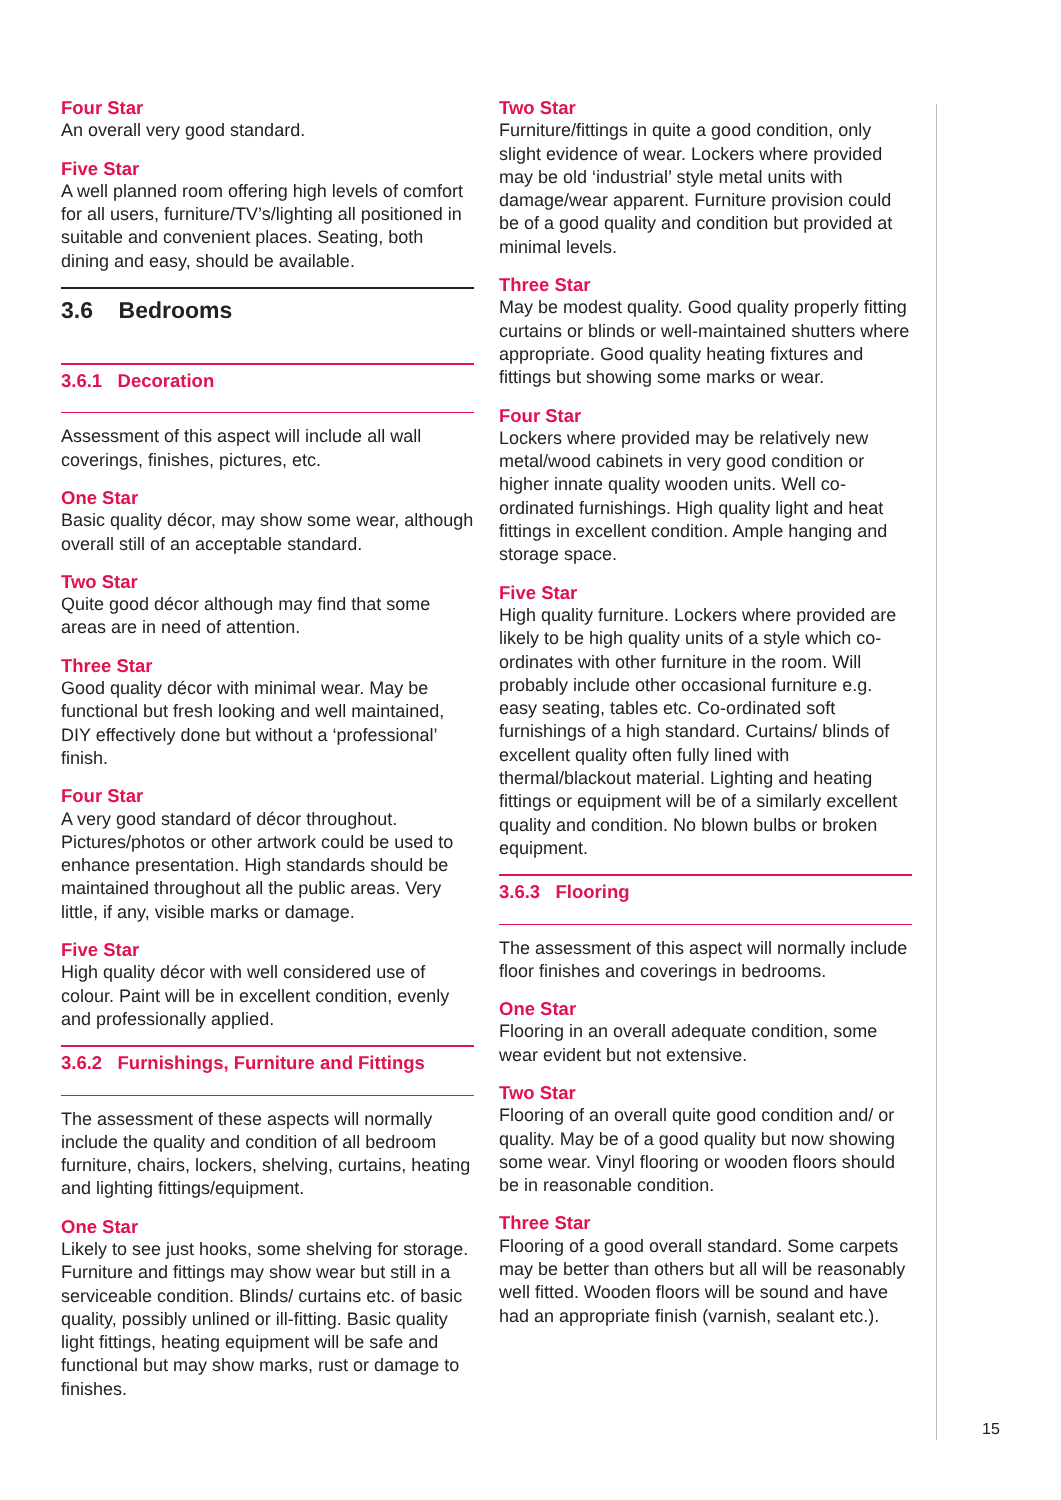Four Star
An overall very good standard.
Five Star
A well planned room offering high levels of comfort for all users, furniture/TV’s/lighting all positioned in suitable and convenient places. Seating, both dining and easy, should be available.
3.6 Bedrooms
3.6.1 Decoration
Assessment of this aspect will include all wall coverings, finishes, pictures, etc.
One Star
Basic quality décor, may show some wear, although overall still of an acceptable standard.
Two Star
Quite good décor although may find that some areas are in need of attention.
Three Star
Good quality décor with minimal wear. May be functional but fresh looking and well maintained, DIY effectively done but without a ‘professional’ finish.
Four Star
A very good standard of décor throughout. Pictures/photos or other artwork could be used to enhance presentation. High standards should be maintained throughout all the public areas. Very little, if any, visible marks or damage.
Five Star
High quality décor with well considered use of colour. Paint will be in excellent condition, evenly and professionally applied.
3.6.2 Furnishings, Furniture and Fittings
The assessment of these aspects will normally include the quality and condition of all bedroom furniture, chairs, lockers, shelving, curtains, heating and lighting fittings/equipment.
One Star
Likely to see just hooks, some shelving for storage. Furniture and fittings may show wear but still in a serviceable condition. Blinds/ curtains etc. of basic quality, possibly unlined or ill-fitting. Basic quality light fittings, heating equipment will be safe and functional but may show marks, rust or damage to finishes.
Two Star
Furniture/fittings in quite a good condition, only slight evidence of wear. Lockers where provided may be old ‘industrial’ style metal units with damage/wear apparent. Furniture provision could be of a good quality and condition but provided at minimal levels.
Three Star
May be modest quality. Good quality properly fitting curtains or blinds or well-maintained shutters where appropriate. Good quality heating fixtures and fittings but showing some marks or wear.
Four Star
Lockers where provided may be relatively new metal/wood cabinets in very good condition or higher innate quality wooden units. Well co-ordinated furnishings. High quality light and heat fittings in excellent condition. Ample hanging and storage space.
Five Star
High quality furniture. Lockers where provided are likely to be high quality units of a style which co-ordinates with other furniture in the room. Will probably include other occasional furniture e.g. easy seating, tables etc. Co-ordinated soft furnishings of a high standard. Curtains/ blinds of excellent quality often fully lined with thermal/blackout material. Lighting and heating fittings or equipment will be of a similarly excellent quality and condition. No blown bulbs or broken equipment.
3.6.3 Flooring
The assessment of this aspect will normally include floor finishes and coverings in bedrooms.
One Star
Flooring in an overall adequate condition, some wear evident but not extensive.
Two Star
Flooring of an overall quite good condition and/ or quality. May be of a good quality but now showing some wear. Vinyl flooring or wooden floors should be in reasonable condition.
Three Star
Flooring of a good overall standard. Some carpets may be better than others but all will be reasonably well fitted. Wooden floors will be sound and have had an appropriate finish (varnish, sealant etc.).
15